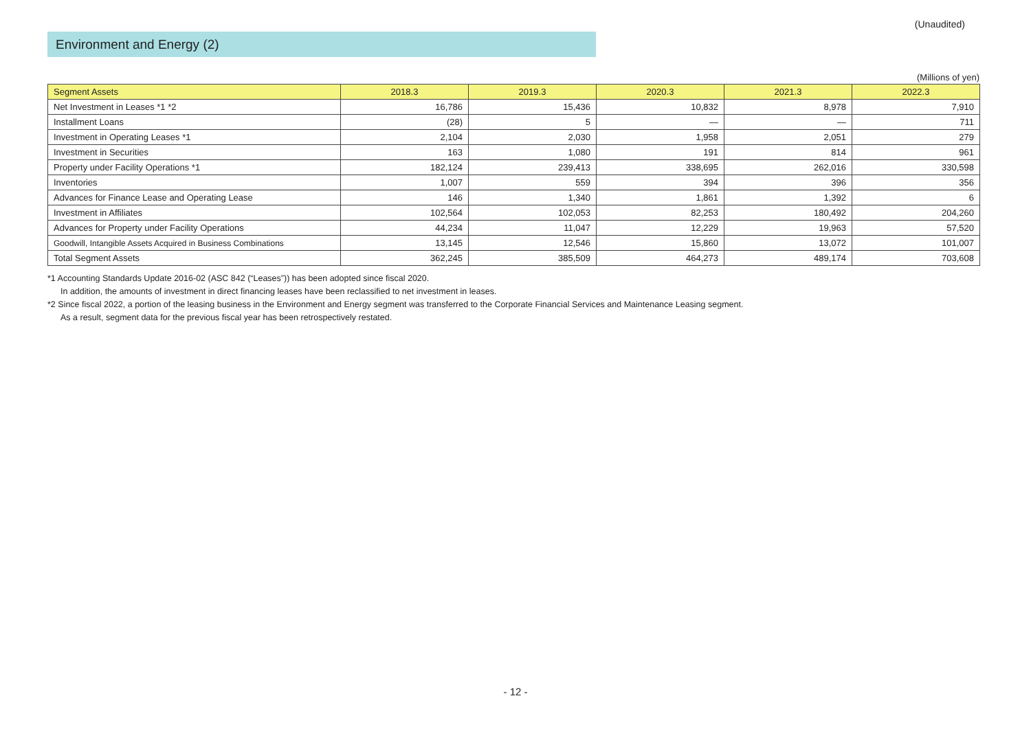(Unaudited)
Environment and Energy (2)
(Millions of yen)
| Segment Assets | 2018.3 | 2019.3 | 2020.3 | 2021.3 | 2022.3 |
| --- | --- | --- | --- | --- | --- |
| Net Investment in Leases *1 *2 | 16,786 | 15,436 | 10,832 | 8,978 | 7,910 |
| Installment Loans | (28) | 5 | — | — | 711 |
| Investment in Operating Leases *1 | 2,104 | 2,030 | 1,958 | 2,051 | 279 |
| Investment in Securities | 163 | 1,080 | 191 | 814 | 961 |
| Property under Facility Operations *1 | 182,124 | 239,413 | 338,695 | 262,016 | 330,598 |
| Inventories | 1,007 | 559 | 394 | 396 | 356 |
| Advances for Finance Lease and Operating Lease | 146 | 1,340 | 1,861 | 1,392 | 6 |
| Investment in Affiliates | 102,564 | 102,053 | 82,253 | 180,492 | 204,260 |
| Advances for Property under Facility Operations | 44,234 | 11,047 | 12,229 | 19,963 | 57,520 |
| Goodwill, Intangible Assets Acquired in Business Combinations | 13,145 | 12,546 | 15,860 | 13,072 | 101,007 |
| Total Segment Assets | 362,245 | 385,509 | 464,273 | 489,174 | 703,608 |
*1 Accounting Standards Update 2016-02 (ASC 842 (“Leases”)) has been adopted since fiscal 2020.
In addition, the amounts of investment in direct financing leases have been reclassified to net investment in leases.
*2 Since fiscal 2022, a portion of the leasing business in the Environment and Energy segment was transferred to the Corporate Financial Services and Maintenance Leasing segment.
As a result, segment data for the previous fiscal year has been retrospectively restated.
- 12 -